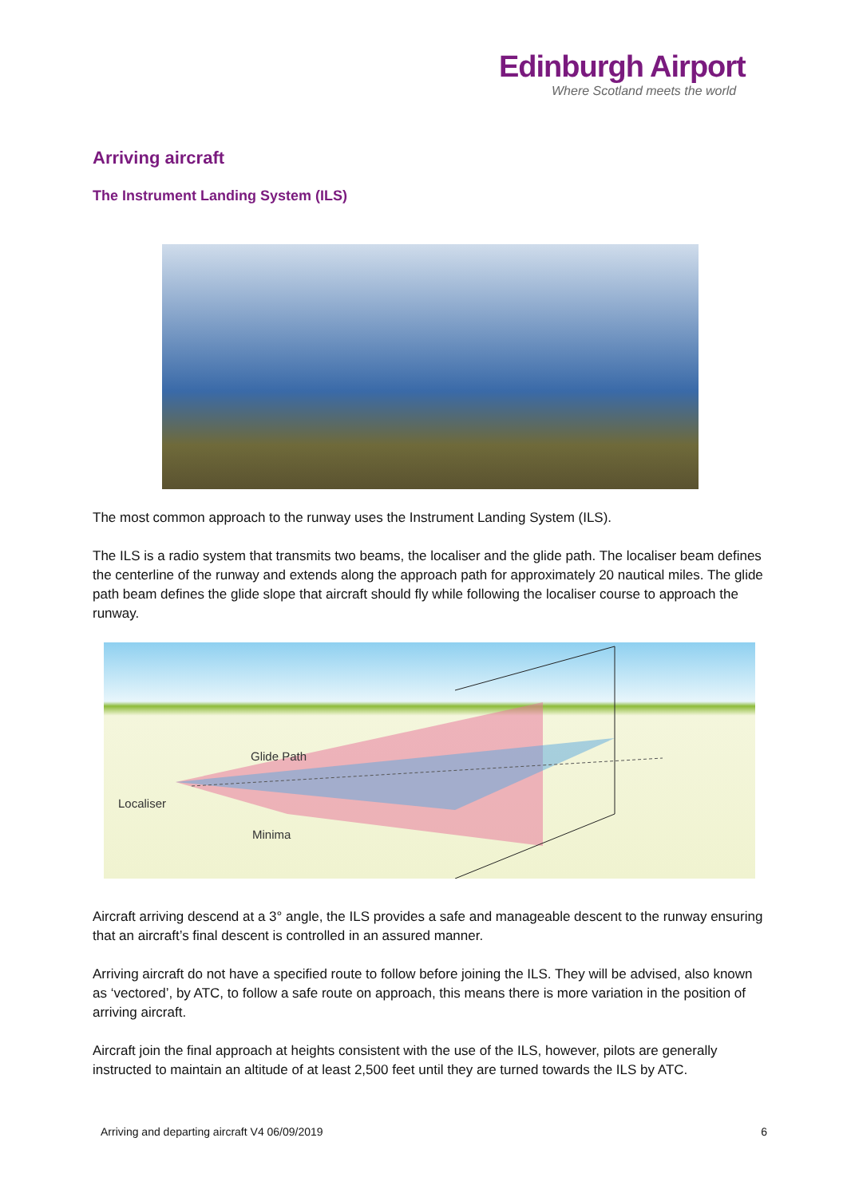Edinburgh Airport
Where Scotland meets the world
Arriving aircraft
The Instrument Landing System (ILS)
The most common approach to the runway uses the Instrument Landing System (ILS).
The ILS is a radio system that transmits two beams, the localiser and the glide path. The localiser beam defines the centerline of the runway and extends along the approach path for approximately 20 nautical miles. The glide path beam defines the glide slope that aircraft should fly while following the localiser course to approach the runway.
Glide Path
Localiser
Minima
Aircraft arriving descend at a 3° angle, the ILS provides a safe and manageable descent to the runway ensuring that an aircraft’s final descent is controlled in an assured manner.
Arriving aircraft do not have a specified route to follow before joining the ILS. They will be advised, also known as ‘vectored’, by ATC, to follow a safe route on approach, this means there is more variation in the position of arriving aircraft.
Aircraft join the final approach at heights consistent with the use of the ILS, however, pilots are generally instructed to maintain an altitude of at least 2,500 feet until they are turned towards the ILS by ATC.
Arriving and departing aircraft V4 06/09/2019 6